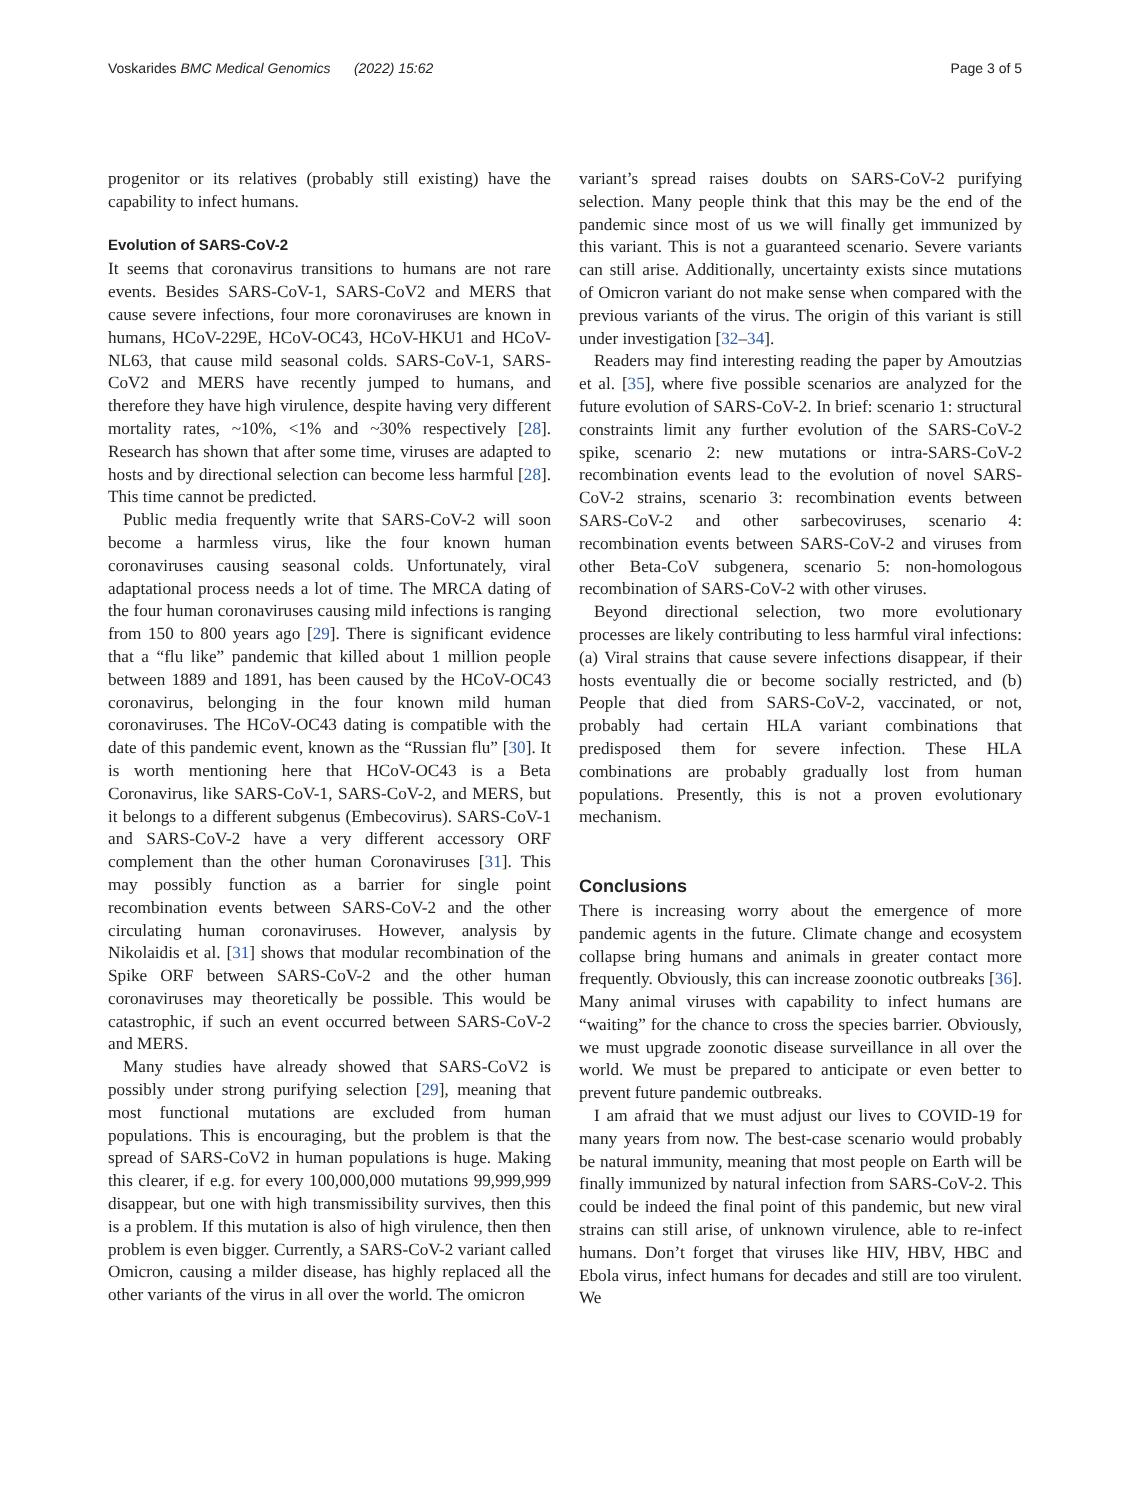Voskarides BMC Medical Genomics (2022) 15:62 Page 3 of 5
progenitor or its relatives (probably still existing) have the capability to infect humans.
Evolution of SARS-CoV-2
It seems that coronavirus transitions to humans are not rare events. Besides SARS-CoV-1, SARS-CoV2 and MERS that cause severe infections, four more coronaviruses are known in humans, HCoV-229E, HCoV-OC43, HCoV-HKU1 and HCoV-NL63, that cause mild seasonal colds. SARS-CoV-1, SARS-CoV2 and MERS have recently jumped to humans, and therefore they have high virulence, despite having very different mortality rates, ~10%, <1% and ~30% respectively [28]. Research has shown that after some time, viruses are adapted to hosts and by directional selection can become less harmful [28]. This time cannot be predicted.
Public media frequently write that SARS-CoV-2 will soon become a harmless virus, like the four known human coronaviruses causing seasonal colds. Unfortunately, viral adaptational process needs a lot of time. The MRCA dating of the four human coronaviruses causing mild infections is ranging from 150 to 800 years ago [29]. There is significant evidence that a “flu like” pandemic that killed about 1 million people between 1889 and 1891, has been caused by the HCoV-OC43 coronavirus, belonging in the four known mild human coronaviruses. The HCoV-OC43 dating is compatible with the date of this pandemic event, known as the “Russian flu” [30]. It is worth mentioning here that HCoV-OC43 is a Beta Coronavirus, like SARS-CoV-1, SARS-CoV-2, and MERS, but it belongs to a different subgenus (Embecovirus). SARS-CoV-1 and SARS-CoV-2 have a very different accessory ORF complement than the other human Coronaviruses [31]. This may possibly function as a barrier for single point recombination events between SARS-CoV-2 and the other circulating human coronaviruses. However, analysis by Nikolaidis et al. [31] shows that modular recombination of the Spike ORF between SARS-CoV-2 and the other human coronaviruses may theoretically be possible. This would be catastrophic, if such an event occurred between SARS-CoV-2 and MERS.
Many studies have already showed that SARS-CoV2 is possibly under strong purifying selection [29], meaning that most functional mutations are excluded from human populations. This is encouraging, but the problem is that the spread of SARS-CoV2 in human populations is huge. Making this clearer, if e.g. for every 100,000,000 mutations 99,999,999 disappear, but one with high transmissibility survives, then this is a problem. If this mutation is also of high virulence, then then problem is even bigger. Currently, a SARS-CoV-2 variant called Omicron, causing a milder disease, has highly replaced all the other variants of the virus in all over the world. The omicron
variant’s spread raises doubts on SARS-CoV-2 purifying selection. Many people think that this may be the end of the pandemic since most of us we will finally get immunized by this variant. This is not a guaranteed scenario. Severe variants can still arise. Additionally, uncertainty exists since mutations of Omicron variant do not make sense when compared with the previous variants of the virus. The origin of this variant is still under investigation [32–34].
Readers may find interesting reading the paper by Amoutzias et al. [35], where five possible scenarios are analyzed for the future evolution of SARS-CoV-2. In brief: scenario 1: structural constraints limit any further evolution of the SARS-CoV-2 spike, scenario 2: new mutations or intra-SARS-CoV-2 recombination events lead to the evolution of novel SARS-CoV-2 strains, scenario 3: recombination events between SARS-CoV-2 and other sarbecoviruses, scenario 4: recombination events between SARS-CoV-2 and viruses from other Beta-CoV subgenera, scenario 5: non-homologous recombination of SARS-CoV-2 with other viruses.
Beyond directional selection, two more evolutionary processes are likely contributing to less harmful viral infections: (a) Viral strains that cause severe infections disappear, if their hosts eventually die or become socially restricted, and (b) People that died from SARS-CoV-2, vaccinated, or not, probably had certain HLA variant combinations that predisposed them for severe infection. These HLA combinations are probably gradually lost from human populations. Presently, this is not a proven evolutionary mechanism.
Conclusions
There is increasing worry about the emergence of more pandemic agents in the future. Climate change and ecosystem collapse bring humans and animals in greater contact more frequently. Obviously, this can increase zoonotic outbreaks [36]. Many animal viruses with capability to infect humans are “waiting” for the chance to cross the species barrier. Obviously, we must upgrade zoonotic disease surveillance in all over the world. We must be prepared to anticipate or even better to prevent future pandemic outbreaks.
I am afraid that we must adjust our lives to COVID-19 for many years from now. The best-case scenario would probably be natural immunity, meaning that most people on Earth will be finally immunized by natural infection from SARS-CoV-2. This could be indeed the final point of this pandemic, but new viral strains can still arise, of unknown virulence, able to re-infect humans. Don’t forget that viruses like HIV, HBV, HBC and Ebola virus, infect humans for decades and still are too virulent. We